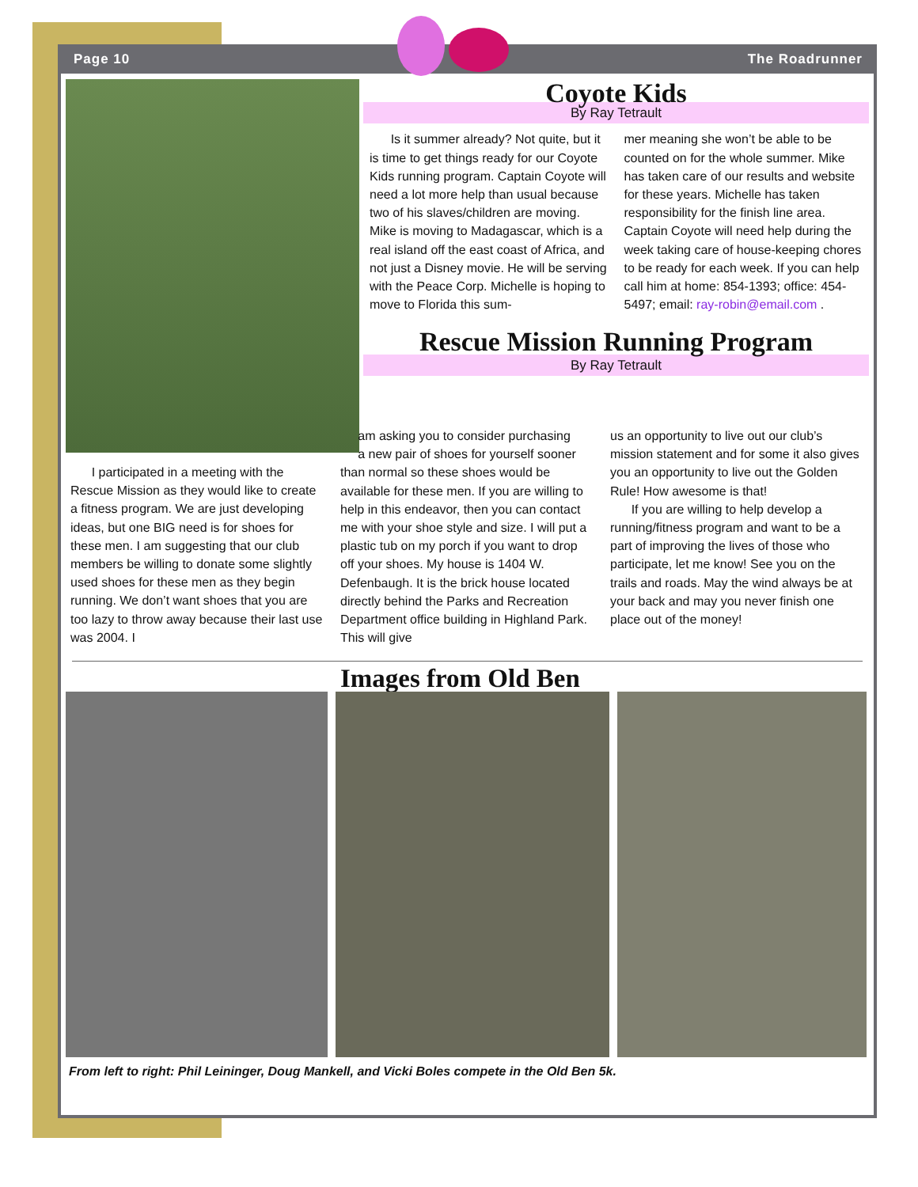Page 10 The Roadrunner
Coyote Kids
By Ray Tetrault
Is it summer already? Not quite, but it is time to get things ready for our Coyote Kids running program. Captain Coyote will need a lot more help than usual because two of his slaves/children are moving. Mike is moving to Madagascar, which is a real island off the east coast of Africa, and not just a Disney movie. He will be serving with the Peace Corp. Michelle is hoping to move to Florida this sum-
mer meaning she won’t be able to be counted on for the whole summer. Mike has taken care of our results and website for these years. Michelle has taken responsibility for the finish line area. Captain Coyote will need help during the week taking care of house-keeping chores to be ready for each week. If you can help call him at home: 854-1393; office: 454-5497; email: ray-robin@email.com .
Rescue Mission Running Program
By Ray Tetrault
I participated in a meeting with the Rescue Mission as they would like to create a fitness program. We are just developing ideas, but one BIG need is for shoes for these men. I am suggesting that our club members be willing to donate some slightly used shoes for these men as they begin running. We don’t want shoes that you are too lazy to throw away because their last use was 2004. I
am asking you to consider purchasing a new pair of shoes for yourself sooner than normal so these shoes would be available for these men. If you are willing to help in this endeavor, then you can contact me with your shoe style and size. I will put a plastic tub on my porch if you want to drop off your shoes. My house is 1404 W. Defenbaugh. It is the brick house located directly behind the Parks and Recreation Department office building in Highland Park. This will give
us an opportunity to live out our club’s mission statement and for some it also gives you an opportunity to live out the Golden Rule! How awesome is that!
If you are willing to help develop a running/fitness program and want to be a part of improving the lives of those who participate, let me know! See you on the trails and roads. May the wind always be at your back and may you never finish one place out of the money!
Images from Old Ben
From left to right: Phil Leininger, Doug Mankell, and Vicki Boles compete in the Old Ben 5k.